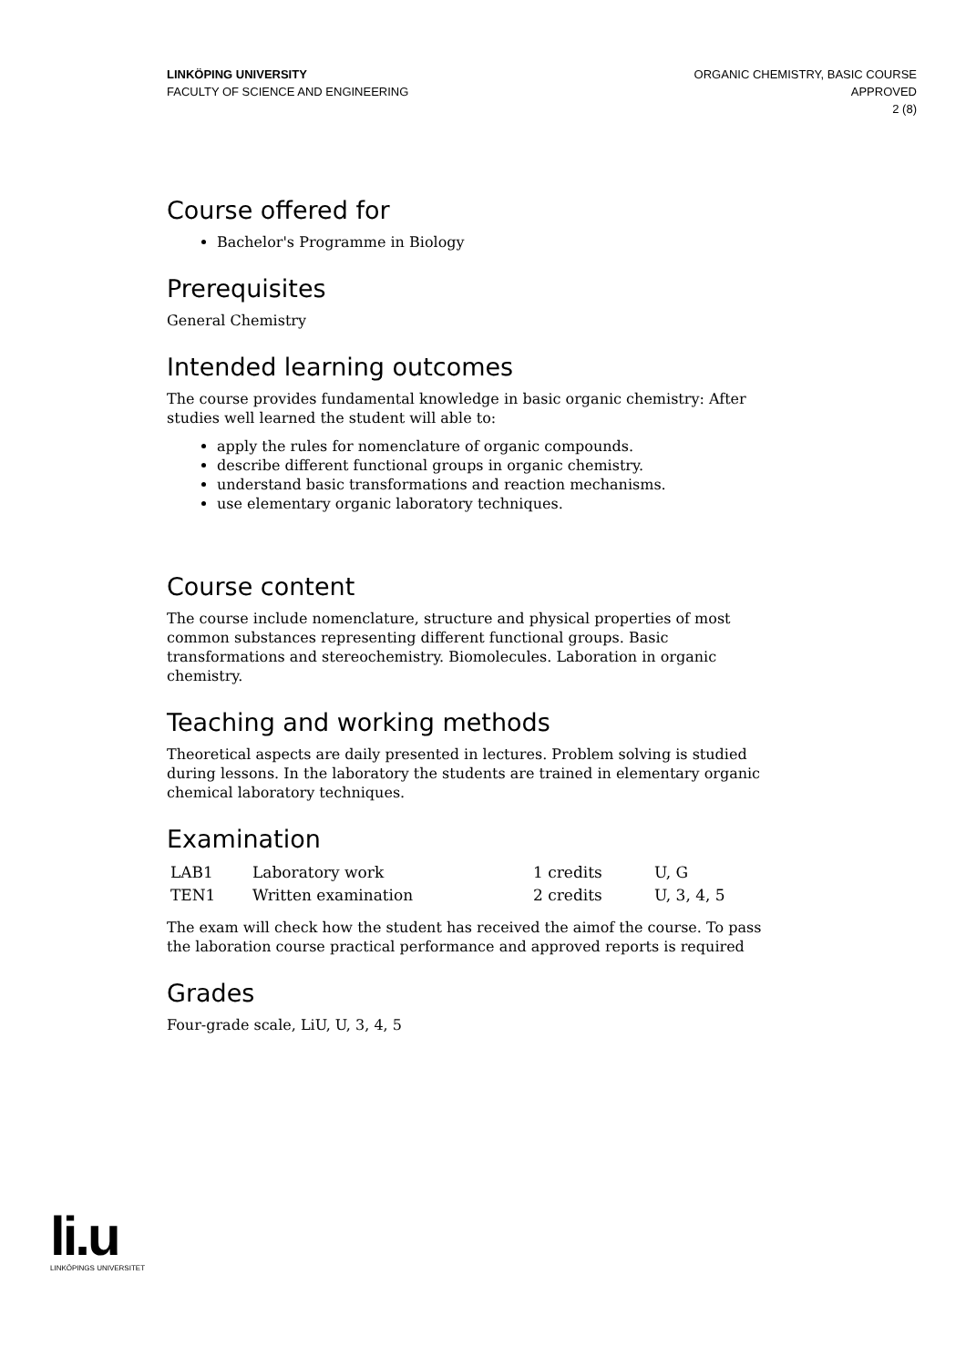LINKÖPING UNIVERSITY
FACULTY OF SCIENCE AND ENGINEERING
ORGANIC CHEMISTRY, BASIC COURSE
APPROVED
2 (8)
Course offered for
Bachelor's Programme in Biology
Prerequisites
General Chemistry
Intended learning outcomes
The course provides fundamental knowledge in basic organic chemistry: After studies well learned the student will able to:
apply the rules for nomenclature of organic compounds.
describe different functional groups in organic chemistry.
understand basic transformations and reaction mechanisms.
use elementary organic laboratory techniques.
Course content
The course include nomenclature, structure and physical properties of most common substances representing different functional groups. Basic transformations and stereochemistry. Biomolecules. Laboration in organic chemistry.
Teaching and working methods
Theoretical aspects are daily presented in lectures. Problem solving is studied during lessons. In the laboratory the students are trained in elementary organic chemical laboratory techniques.
Examination
| LAB1 | Laboratory work | 1 credits | U, G |
| TEN1 | Written examination | 2 credits | U, 3, 4, 5 |
The exam will check how the student has received the aimof the course. To pass the laboration course practical performance and approved reports is required
Grades
Four-grade scale, LiU, U, 3, 4, 5
li.u
LINKÖPINGS UNIVERSITET